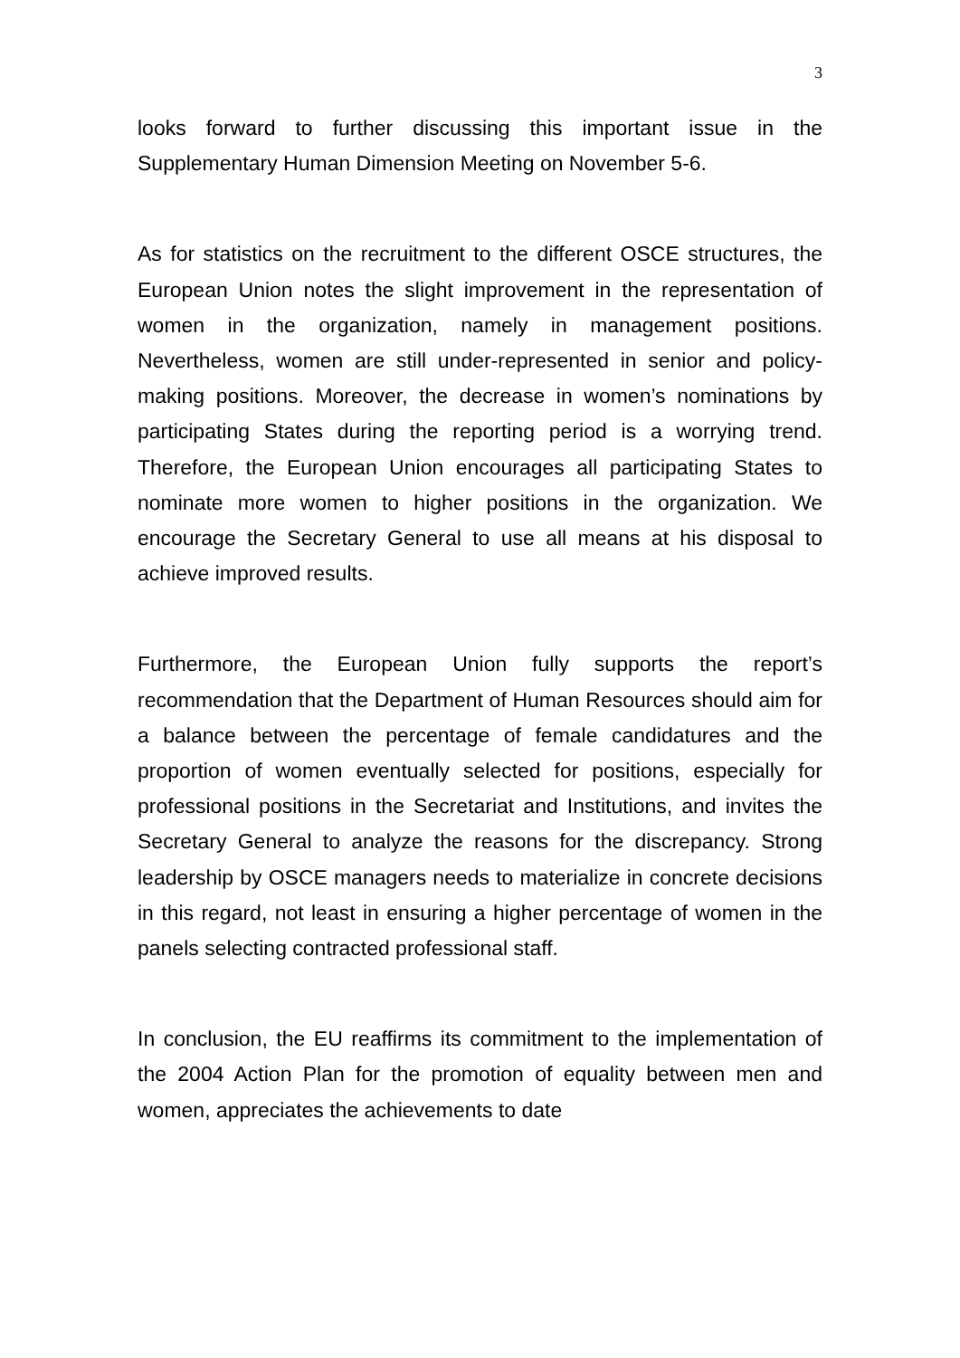3
looks forward to further discussing this important issue in the Supplementary Human Dimension Meeting on November 5-6.
As for statistics on the recruitment to the different OSCE structures, the European Union notes the slight improvement in the representation of women in the organization, namely in management positions. Nevertheless, women are still under-represented in senior and policy-making positions. Moreover, the decrease in women’s nominations by participating States during the reporting period is a worrying trend. Therefore, the European Union encourages all participating States to nominate more women to higher positions in the organization. We encourage the Secretary General to use all means at his disposal to achieve improved results.
Furthermore, the European Union fully supports the report’s recommendation that the Department of Human Resources should aim for a balance between the percentage of female candidatures and the proportion of women eventually selected for positions, especially for professional positions in the Secretariat and Institutions, and invites the Secretary General to analyze the reasons for the discrepancy. Strong leadership by OSCE managers needs to materialize in concrete decisions in this regard, not least in ensuring a higher percentage of women in the panels selecting contracted professional staff.
In conclusion, the EU reaffirms its commitment to the implementation of the 2004 Action Plan for the promotion of equality between men and women, appreciates the achievements to date